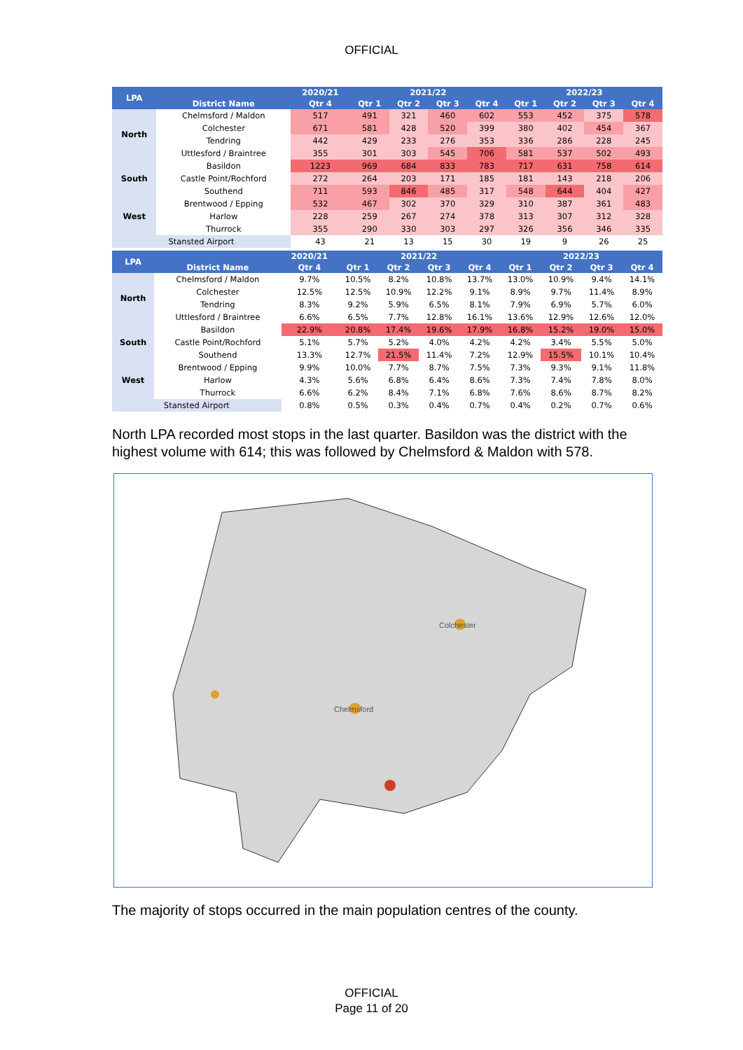OFFICIAL
| LPA | | 2020/21 | 2021/22 | | | | 2022/23 | | | |
| --- | --- | --- | --- | --- | --- | --- | --- | --- | --- | --- |
| | District Name | Qtr 4 | Qtr 1 | Qtr 2 | Qtr 3 | Qtr 4 | Qtr 1 | Qtr 2 | Qtr 3 | Qtr 4 |
| North | Chelmsford / Maldon | 517 | 491 | 321 | 460 | 602 | 553 | 452 | 375 | 578 |
| | Colchester | 671 | 581 | 428 | 520 | 399 | 380 | 402 | 454 | 367 |
| | Tendring | 442 | 429 | 233 | 276 | 353 | 336 | 286 | 228 | 245 |
| | Uttlesford / Braintree | 355 | 301 | 303 | 545 | 706 | 581 | 537 | 502 | 493 |
| South | Basildon | 1223 | 969 | 684 | 833 | 783 | 717 | 631 | 758 | 614 |
| | Castle Point/Rochford | 272 | 264 | 203 | 171 | 185 | 181 | 143 | 218 | 206 |
| | Southend | 711 | 593 | 846 | 485 | 317 | 548 | 644 | 404 | 427 |
| West | Brentwood / Epping | 532 | 467 | 302 | 370 | 329 | 310 | 387 | 361 | 483 |
| | Harlow | 228 | 259 | 267 | 274 | 378 | 313 | 307 | 312 | 328 |
| | Thurrock | 355 | 290 | 330 | 303 | 297 | 326 | 356 | 346 | 335 |
| Stansted Airport | | 43 | 21 | 13 | 15 | 30 | 19 | 9 | 26 | 25 |
| LPA | | 2020/21 | 2021/22 | | | | 2022/23 | | | |
| --- | --- | --- | --- | --- | --- | --- | --- | --- | --- | --- |
| | District Name | Qtr 4 | Qtr 1 | Qtr 2 | Qtr 3 | Qtr 4 | Qtr 1 | Qtr 2 | Qtr 3 | Qtr 4 |
| North | Chelmsford / Maldon | 9.7% | 10.5% | 8.2% | 10.8% | 13.7% | 13.0% | 10.9% | 9.4% | 14.1% |
| | Colchester | 12.5% | 12.5% | 10.9% | 12.2% | 9.1% | 8.9% | 9.7% | 11.4% | 8.9% |
| | Tendring | 8.3% | 9.2% | 5.9% | 6.5% | 8.1% | 7.9% | 6.9% | 5.7% | 6.0% |
| | Uttlesford / Braintree | 6.6% | 6.5% | 7.7% | 12.8% | 16.1% | 13.6% | 12.9% | 12.6% | 12.0% |
| South | Basildon | 22.9% | 20.8% | 17.4% | 19.6% | 17.9% | 16.8% | 15.2% | 19.0% | 15.0% |
| | Castle Point/Rochford | 5.1% | 5.7% | 5.2% | 4.0% | 4.2% | 4.2% | 3.4% | 5.5% | 5.0% |
| | Southend | 13.3% | 12.7% | 21.5% | 11.4% | 7.2% | 12.9% | 15.5% | 10.1% | 10.4% |
| West | Brentwood / Epping | 9.9% | 10.0% | 7.7% | 8.7% | 7.5% | 7.3% | 9.3% | 9.1% | 11.8% |
| | Harlow | 4.3% | 5.6% | 6.8% | 6.4% | 8.6% | 7.3% | 7.4% | 7.8% | 8.0% |
| | Thurrock | 6.6% | 6.2% | 8.4% | 7.1% | 6.8% | 7.6% | 8.6% | 8.7% | 8.2% |
| Stansted Airport | | 0.8% | 0.5% | 0.3% | 0.4% | 0.7% | 0.4% | 0.2% | 0.7% | 0.6% |
North LPA recorded most stops in the last quarter. Basildon was the district with the highest volume with 614; this was followed by Chelmsford & Maldon with 578.
Chelmsford
Colchester
The majority of stops occurred in the main population centres of the county.
OFFICIAL
Page 11 of 20